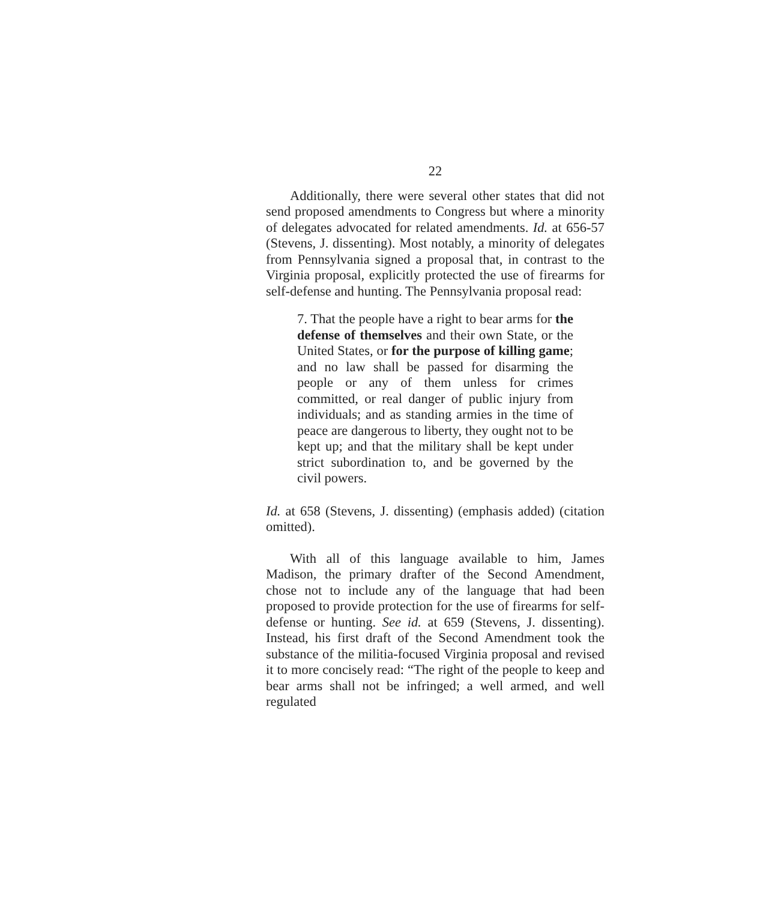22
Additionally, there were several other states that did not send proposed amendments to Congress but where a minority of delegates advocated for related amendments. Id. at 656-57 (Stevens, J. dissenting). Most notably, a minority of delegates from Pennsylvania signed a proposal that, in contrast to the Virginia proposal, explicitly protected the use of firearms for self-defense and hunting. The Pennsylvania proposal read:
7. That the people have a right to bear arms for the defense of themselves and their own State, or the United States, or for the purpose of killing game; and no law shall be passed for disarming the people or any of them unless for crimes committed, or real danger of public injury from individuals; and as standing armies in the time of peace are dangerous to liberty, they ought not to be kept up; and that the military shall be kept under strict subordination to, and be governed by the civil powers.
Id. at 658 (Stevens, J. dissenting) (emphasis added) (citation omitted).
With all of this language available to him, James Madison, the primary drafter of the Second Amendment, chose not to include any of the language that had been proposed to provide protection for the use of firearms for self-defense or hunting. See id. at 659 (Stevens, J. dissenting). Instead, his first draft of the Second Amendment took the substance of the militia-focused Virginia proposal and revised it to more concisely read: “The right of the people to keep and bear arms shall not be infringed; a well armed, and well regulated